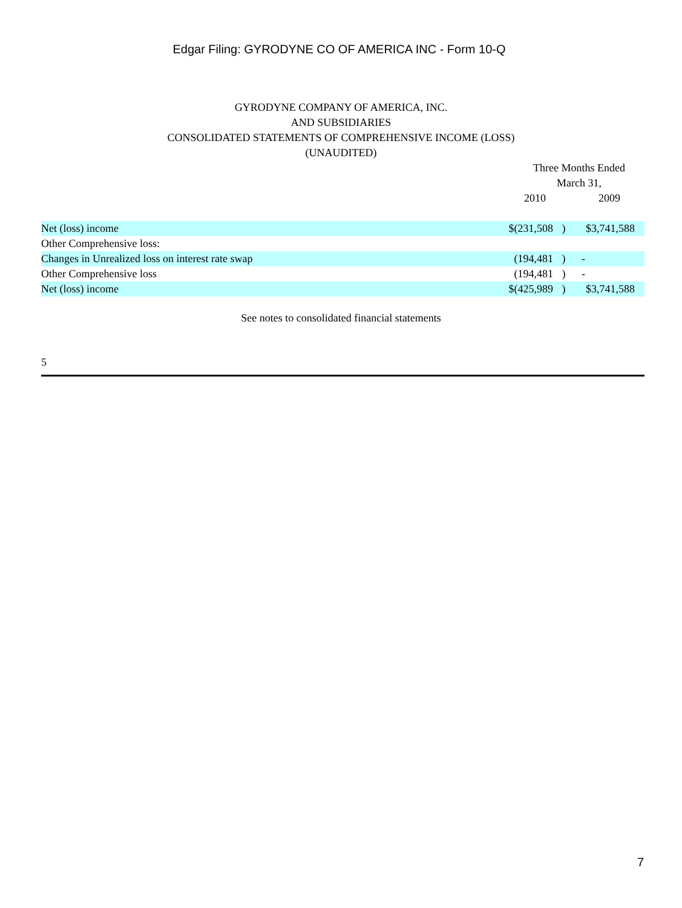Edgar Filing: GYRODYNE CO OF AMERICA INC - Form 10-Q
GYRODYNE COMPANY OF AMERICA, INC.
AND SUBSIDIARIES
CONSOLIDATED STATEMENTS OF COMPREHENSIVE INCOME (LOSS)
(UNAUDITED)
| | Three Months Ended March 31, | | | |
| --- | --- | --- | --- | --- |
| | 2010 | | 2009 | |
| Net (loss) income | $(231,508 | ) | $3,741,588 | |
| Other Comprehensive loss: | | | | |
| Changes in Unrealized loss on interest rate swap | (194,481 | ) | - | |
| Other Comprehensive loss | (194,481 | ) | - | |
| Net (loss) income | $(425,989 | ) | $3,741,588 | |
See notes to consolidated financial statements
5
7